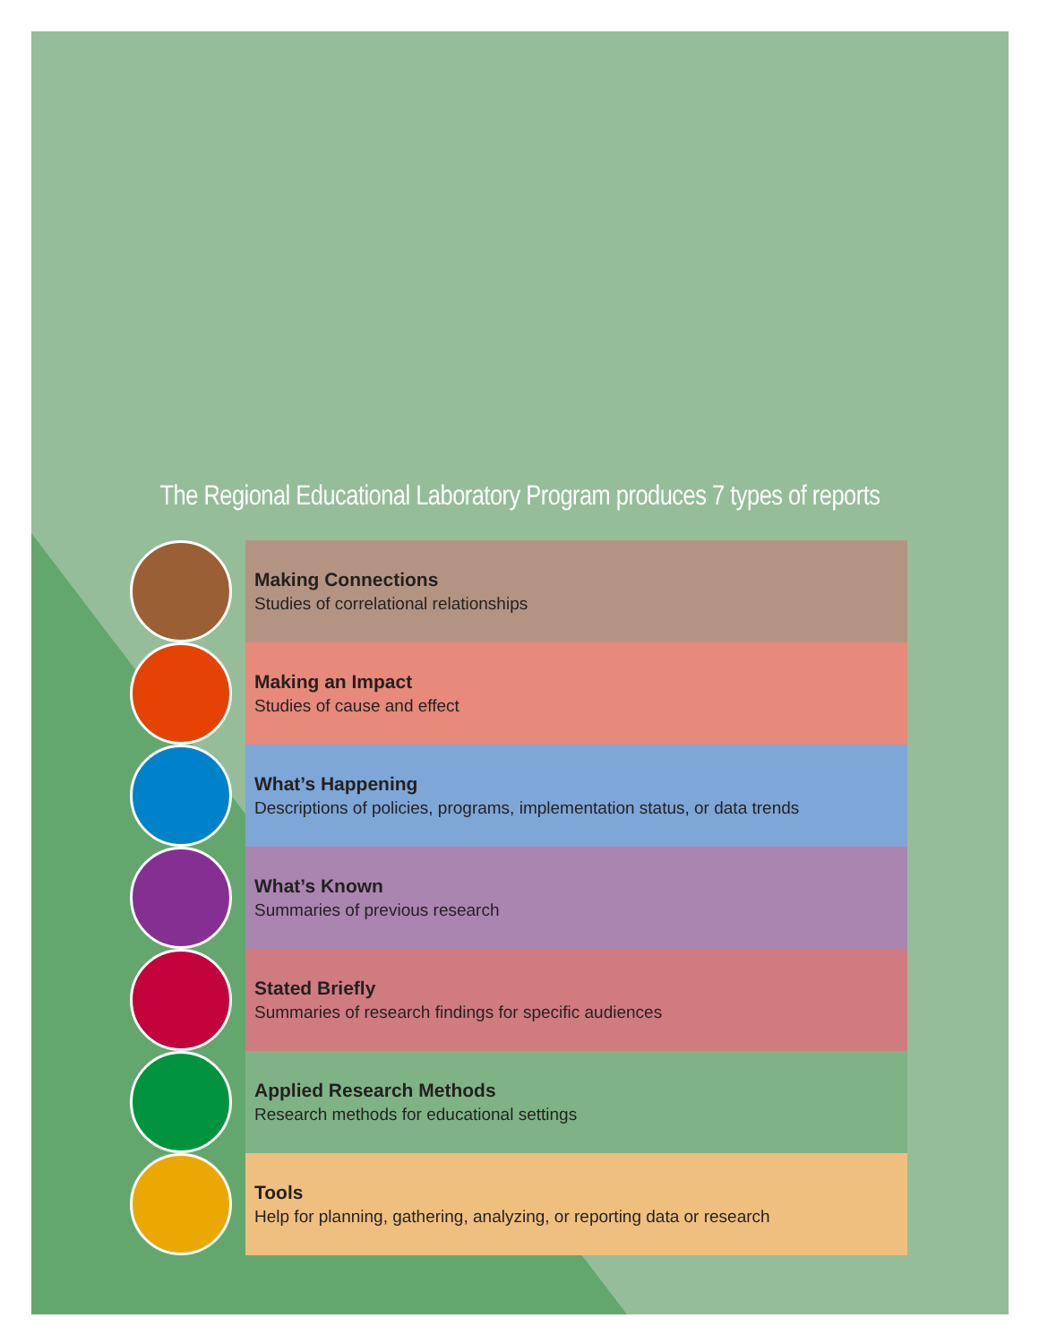The Regional Educational Laboratory Program produces 7 types of reports
Making Connections
Studies of correlational relationships
Making an Impact
Studies of cause and effect
What’s Happening
Descriptions of policies, programs, implementation status, or data trends
What’s Known
Summaries of previous research
Stated Briefly
Summaries of research findings for specific audiences
Applied Research Methods
Research methods for educational settings
Tools
Help for planning, gathering, analyzing, or reporting data or research